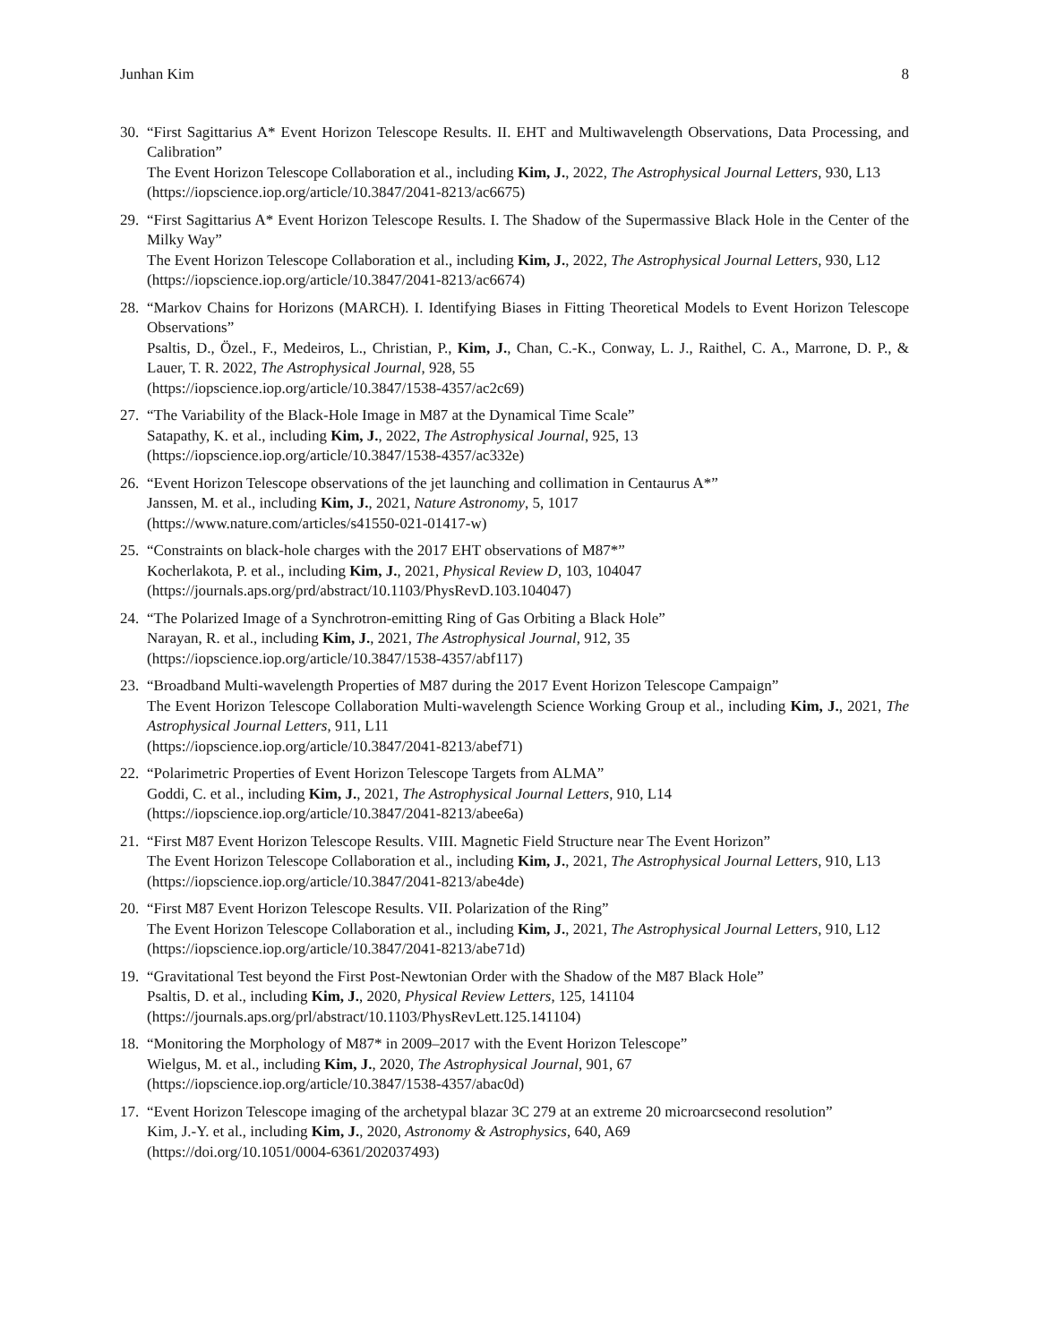Junhan Kim 8
30.
“First Sagittarius A* Event Horizon Telescope Results. II. EHT and Multiwavelength Observations, Data Processing, and Calibration”
The Event Horizon Telescope Collaboration et al., including Kim, J., 2022, The Astrophysical Journal Letters, 930, L13
(https://iopscience.iop.org/article/10.3847/2041-8213/ac6675)
29.
“First Sagittarius A* Event Horizon Telescope Results. I. The Shadow of the Supermassive Black Hole in the Center of the Milky Way”
The Event Horizon Telescope Collaboration et al., including Kim, J., 2022, The Astrophysical Journal Letters, 930, L12
(https://iopscience.iop.org/article/10.3847/2041-8213/ac6674)
28.
“Markov Chains for Horizons (MARCH). I. Identifying Biases in Fitting Theoretical Models to Event Horizon Telescope Observations”
Psaltis, D., Özel., F., Medeiros, L., Christian, P., Kim, J., Chan, C.-K., Conway, L. J., Raithel, C. A., Marrone, D. P., & Lauer, T. R. 2022, The Astrophysical Journal, 928, 55
(https://iopscience.iop.org/article/10.3847/1538-4357/ac2c69)
27.
“The Variability of the Black-Hole Image in M87 at the Dynamical Time Scale”
Satapathy, K. et al., including Kim, J., 2022, The Astrophysical Journal, 925, 13
(https://iopscience.iop.org/article/10.3847/1538-4357/ac332e)
26.
“Event Horizon Telescope observations of the jet launching and collimation in Centaurus A*”
Janssen, M. et al., including Kim, J., 2021, Nature Astronomy, 5, 1017
(https://www.nature.com/articles/s41550-021-01417-w)
25.
“Constraints on black-hole charges with the 2017 EHT observations of M87*”
Kocherlakota, P. et al., including Kim, J., 2021, Physical Review D, 103, 104047
(https://journals.aps.org/prd/abstract/10.1103/PhysRevD.103.104047)
24.
“The Polarized Image of a Synchrotron-emitting Ring of Gas Orbiting a Black Hole”
Narayan, R. et al., including Kim, J., 2021, The Astrophysical Journal, 912, 35
(https://iopscience.iop.org/article/10.3847/1538-4357/abf117)
23.
“Broadband Multi-wavelength Properties of M87 during the 2017 Event Horizon Telescope Campaign”
The Event Horizon Telescope Collaboration Multi-wavelength Science Working Group et al., including Kim, J., 2021, The Astrophysical Journal Letters, 911, L11
(https://iopscience.iop.org/article/10.3847/2041-8213/abef71)
22.
“Polarimetric Properties of Event Horizon Telescope Targets from ALMA”
Goddi, C. et al., including Kim, J., 2021, The Astrophysical Journal Letters, 910, L14
(https://iopscience.iop.org/article/10.3847/2041-8213/abee6a)
21.
“First M87 Event Horizon Telescope Results. VIII. Magnetic Field Structure near The Event Horizon”
The Event Horizon Telescope Collaboration et al., including Kim, J., 2021, The Astrophysical Journal Letters, 910, L13
(https://iopscience.iop.org/article/10.3847/2041-8213/abe4de)
20.
“First M87 Event Horizon Telescope Results. VII. Polarization of the Ring”
The Event Horizon Telescope Collaboration et al., including Kim, J., 2021, The Astrophysical Journal Letters, 910, L12
(https://iopscience.iop.org/article/10.3847/2041-8213/abe71d)
19.
“Gravitational Test beyond the First Post-Newtonian Order with the Shadow of the M87 Black Hole”
Psaltis, D. et al., including Kim, J., 2020, Physical Review Letters, 125, 141104
(https://journals.aps.org/prl/abstract/10.1103/PhysRevLett.125.141104)
18.
“Monitoring the Morphology of M87* in 2009–2017 with the Event Horizon Telescope”
Wielgus, M. et al., including Kim, J., 2020, The Astrophysical Journal, 901, 67
(https://iopscience.iop.org/article/10.3847/1538-4357/abac0d)
17.
“Event Horizon Telescope imaging of the archetypal blazar 3C 279 at an extreme 20 microarcsecond resolution”
Kim, J.-Y. et al., including Kim, J., 2020, Astronomy & Astrophysics, 640, A69
(https://doi.org/10.1051/0004-6361/202037493)